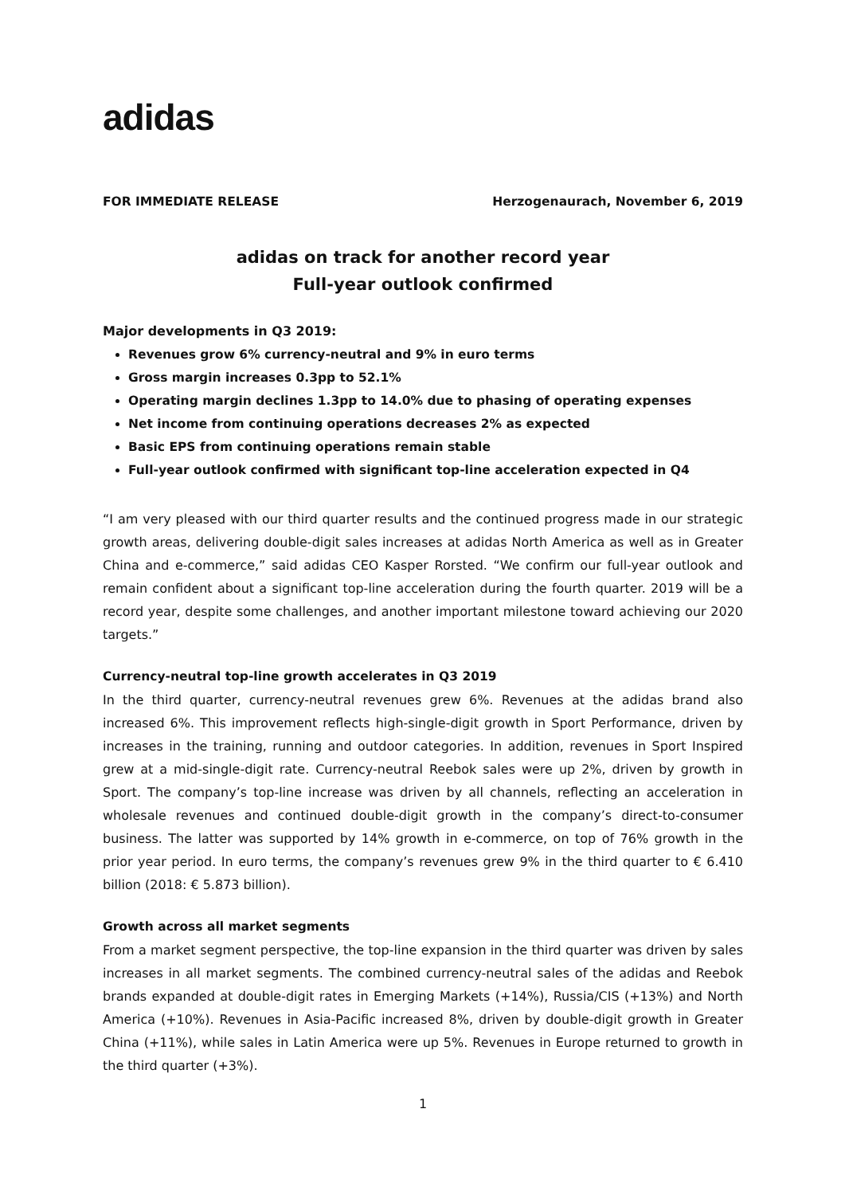adidas
FOR IMMEDIATE RELEASE Herzogenaurach, November 6, 2019
adidas on track for another record year
Full-year outlook confirmed
Major developments in Q3 2019:
Revenues grow 6% currency-neutral and 9% in euro terms
Gross margin increases 0.3pp to 52.1%
Operating margin declines 1.3pp to 14.0% due to phasing of operating expenses
Net income from continuing operations decreases 2% as expected
Basic EPS from continuing operations remain stable
Full-year outlook confirmed with significant top-line acceleration expected in Q4
“I am very pleased with our third quarter results and the continued progress made in our strategic growth areas, delivering double-digit sales increases at adidas North America as well as in Greater China and e-commerce,” said adidas CEO Kasper Rorsted. “We confirm our full-year outlook and remain confident about a significant top-line acceleration during the fourth quarter. 2019 will be a record year, despite some challenges, and another important milestone toward achieving our 2020 targets.”
Currency-neutral top-line growth accelerates in Q3 2019
In the third quarter, currency-neutral revenues grew 6%. Revenues at the adidas brand also increased 6%. This improvement reflects high-single-digit growth in Sport Performance, driven by increases in the training, running and outdoor categories. In addition, revenues in Sport Inspired grew at a mid-single-digit rate. Currency-neutral Reebok sales were up 2%, driven by growth in Sport. The company’s top-line increase was driven by all channels, reflecting an acceleration in wholesale revenues and continued double-digit growth in the company’s direct-to-consumer business. The latter was supported by 14% growth in e-commerce, on top of 76% growth in the prior year period. In euro terms, the company’s revenues grew 9% in the third quarter to € 6.410 billion (2018: € 5.873 billion).
Growth across all market segments
From a market segment perspective, the top-line expansion in the third quarter was driven by sales increases in all market segments. The combined currency-neutral sales of the adidas and Reebok brands expanded at double-digit rates in Emerging Markets (+14%), Russia/CIS (+13%) and North America (+10%). Revenues in Asia-Pacific increased 8%, driven by double-digit growth in Greater China (+11%), while sales in Latin America were up 5%. Revenues in Europe returned to growth in the third quarter (+3%).
1